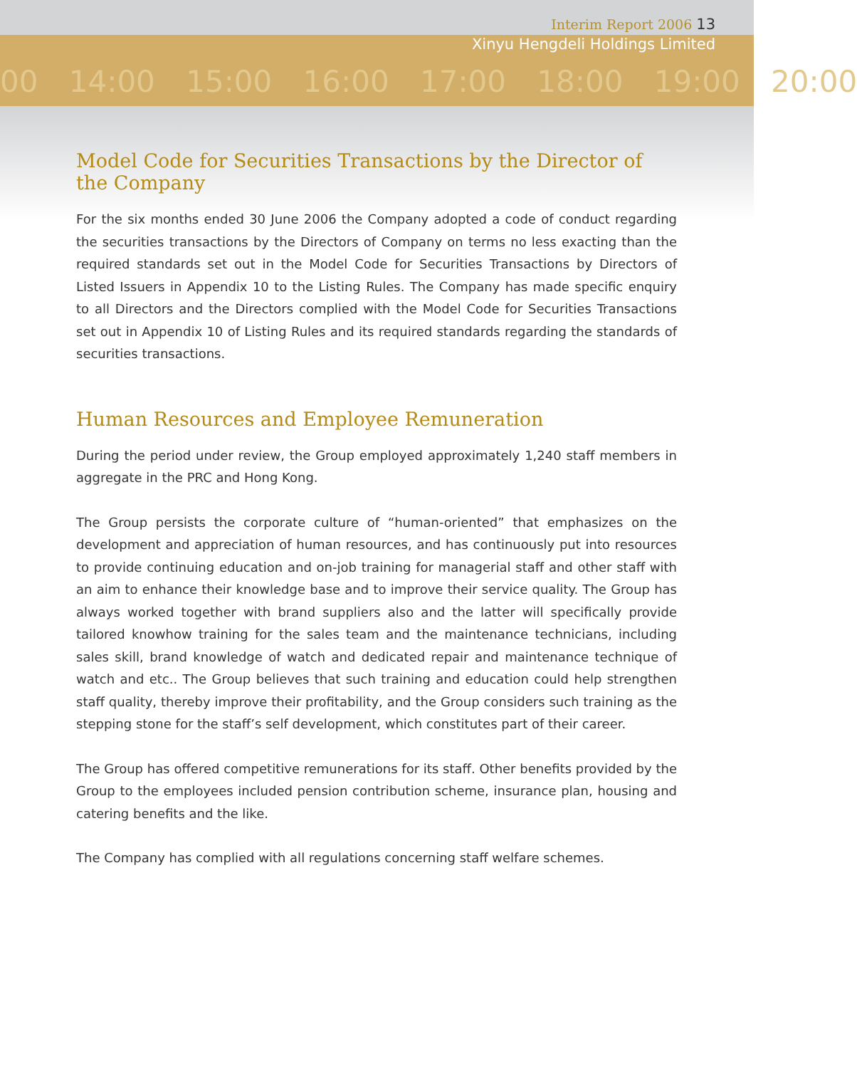00 14:00 15:00 16:00 17:00 18:00 19:00 20:00
Interim Report 2006 13
Xinyu Hengdeli Holdings Limited
Model Code for Securities Transactions by the Director of the Company
For the six months ended 30 June 2006 the Company adopted a code of conduct regarding the securities transactions by the Directors of Company on terms no less exacting than the required standards set out in the Model Code for Securities Transactions by Directors of Listed Issuers in Appendix 10 to the Listing Rules. The Company has made specific enquiry to all Directors and the Directors complied with the Model Code for Securities Transactions set out in Appendix 10 of Listing Rules and its required standards regarding the standards of securities transactions.
Human Resources and Employee Remuneration
During the period under review, the Group employed approximately 1,240 staff members in aggregate in the PRC and Hong Kong.
The Group persists the corporate culture of “human-oriented” that emphasizes on the development and appreciation of human resources, and has continuously put into resources to provide continuing education and on-job training for managerial staff and other staff with an aim to enhance their knowledge base and to improve their service quality. The Group has always worked together with brand suppliers also and the latter will specifically provide tailored knowhow training for the sales team and the maintenance technicians, including sales skill, brand knowledge of watch and dedicated repair and maintenance technique of watch and etc.. The Group believes that such training and education could help strengthen staff quality, thereby improve their profitability, and the Group considers such training as the stepping stone for the staff’s self development, which constitutes part of their career.
The Group has offered competitive remunerations for its staff. Other benefits provided by the Group to the employees included pension contribution scheme, insurance plan, housing and catering benefits and the like.
The Company has complied with all regulations concerning staff welfare schemes.